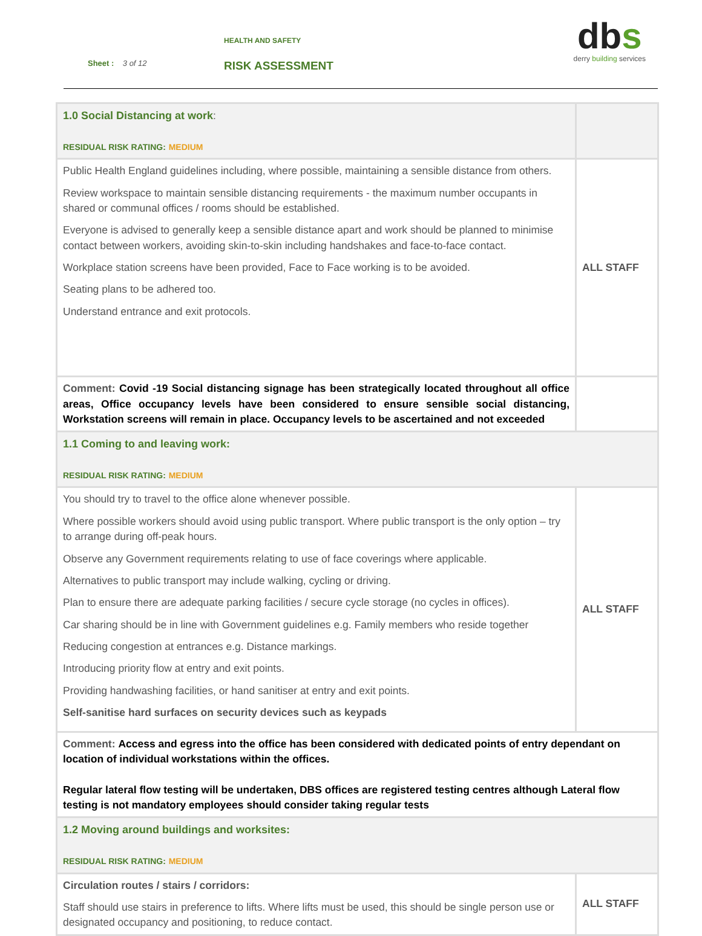HEALTH AND SAFETY
Sheet : 3 of 12 RISK ASSESSMENT
dbs
derry building services
| 1.0 Social Distancing at work : RESIDUAL RISK RATING: MEDIUM | |
| Public Health England guidelines including, where possible, maintaining a sensible distance from others. Review workspace to maintain sensible distancing requirements - the maximum number occupants in shared or communal offices / rooms should be established. Everyone is advised to generally keep a sensible distance apart and work should be planned to minimise contact between workers, avoiding skin-to-skin including handshakes and face-to-face contact. Workplace station screens have been provided, Face to Face working is to be avoided. Seating plans to be adhered too. Understand entrance and exit protocols. | ALL STAFF |
| Comment: Covid -19 Social distancing signage has been strategically located throughout all office areas, Office occupancy levels have been considered to ensure sensible social distancing, Workstation screens will remain in place. Occupancy levels to be ascertained and not exceeded | |
| 1.1 Coming to and leaving work: RESIDUAL RISK RATING: MEDIUM | |
| You should try to travel to the office alone whenever possible. Where possible workers should avoid using public transport. Where public transport is the only option – try to arrange during off-peak hours. Observe any Government requirements relating to use of face coverings where applicable. Alternatives to public transport may include walking, cycling or driving. Plan to ensure there are adequate parking facilities / secure cycle storage (no cycles in offices). Car sharing should be in line with Government guidelines e.g. Family members who reside together Reducing congestion at entrances e.g. Distance markings. Introducing priority flow at entry and exit points. Providing handwashing facilities, or hand sanitiser at entry and exit points. Self-sanitise hard surfaces on security devices such as keypads | ALL STAFF |
| Comment: Access and egress into the office has been considered with dedicated points of entry dependant on location of individual workstations within the offices. Regular lateral flow testing will be undertaken, DBS offices are registered testing centres although Lateral flow testing is not mandatory employees should consider taking regular tests | |
| 1.2 Moving around buildings and worksites: RESIDUAL RISK RATING: MEDIUM | |
| Circulation routes / stairs / corridors: Staff should use stairs in preference to lifts. Where lifts must be used, this should be single person use or designated occupancy and positioning, to reduce contact. | ALL STAFF |